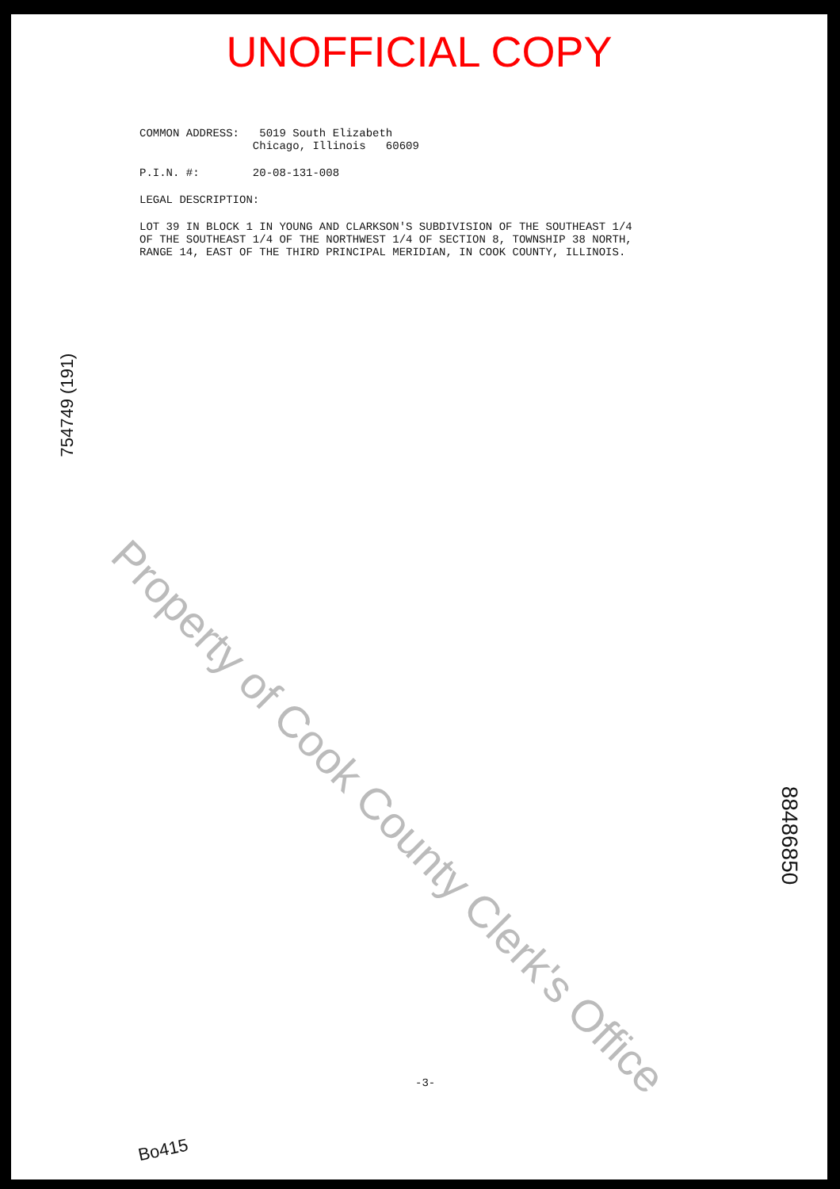UNOFFICIAL COPY
COMMON ADDRESS: 5019 South Elizabeth Chicago, Illinois 60609
P.I.N. #: 20-08-131-008
LEGAL DESCRIPTION:
LOT 39 IN BLOCK 1 IN YOUNG AND CLARKSON'S SUBDIVISION OF THE SOUTHEAST 1/4 OF THE SOUTHEAST 1/4 OF THE NORTHWEST 1/4 OF SECTION 8, TOWNSHIP 38 NORTH, RANGE 14, EAST OF THE THIRD PRINCIPAL MERIDIAN, IN COOK COUNTY, ILLINOIS.
Property of Cook County Clerk's Office
754749 (191)
88486850
-3-
Bo415